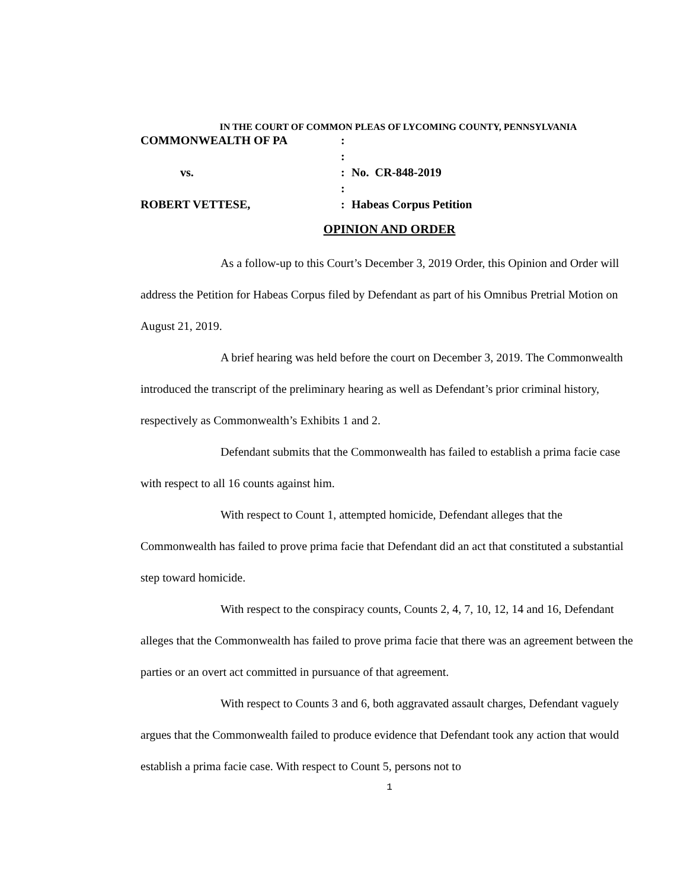IN THE COURT OF COMMON PLEAS OF LYCOMING COUNTY, PENNSYLVANIA
COMMONWEALTH OF PA:
:
vs.: No. CR-848-2019
:
ROBERT VETTESE,: Habeas Corpus Petition
OPINION AND ORDER
As a follow-up to this Court’s December 3, 2019 Order, this Opinion and Order will address the Petition for Habeas Corpus filed by Defendant as part of his Omnibus Pretrial Motion on August 21, 2019.
A brief hearing was held before the court on December 3, 2019. The Commonwealth introduced the transcript of the preliminary hearing as well as Defendant’s prior criminal history, respectively as Commonwealth’s Exhibits 1 and 2.
Defendant submits that the Commonwealth has failed to establish a prima facie case with respect to all 16 counts against him.
With respect to Count 1, attempted homicide, Defendant alleges that the Commonwealth has failed to prove prima facie that Defendant did an act that constituted a substantial step toward homicide.
With respect to the conspiracy counts, Counts 2, 4, 7, 10, 12, 14 and 16, Defendant alleges that the Commonwealth has failed to prove prima facie that there was an agreement between the parties or an overt act committed in pursuance of that agreement.
With respect to Counts 3 and 6, both aggravated assault charges, Defendant vaguely argues that the Commonwealth failed to produce evidence that Defendant took any action that would establish a prima facie case. With respect to Count 5, persons not to
1